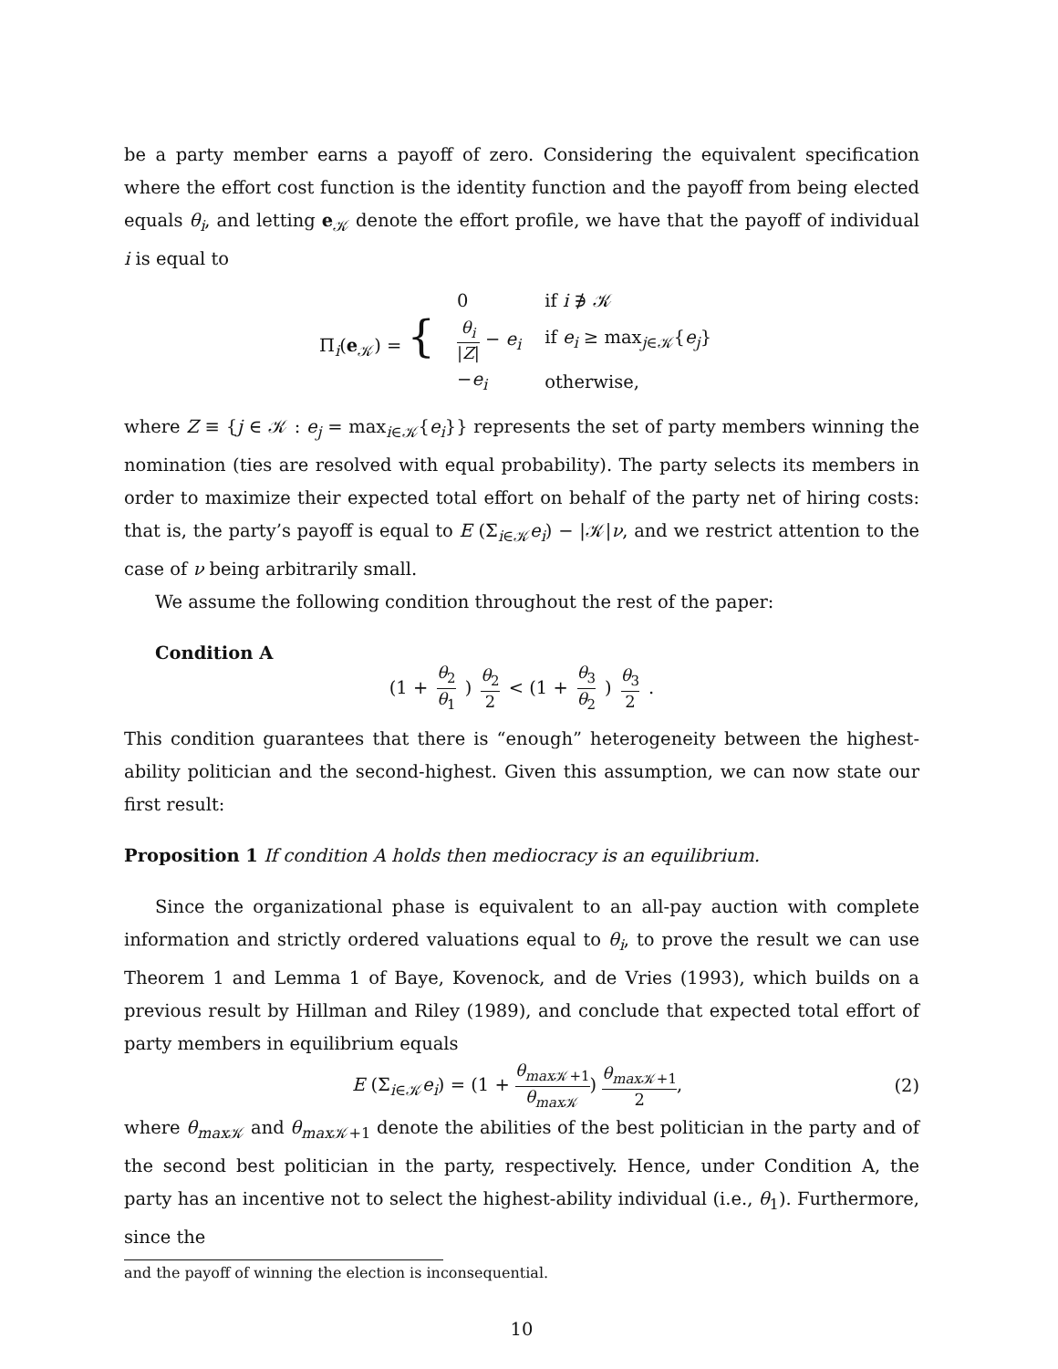be a party member earns a payoff of zero. Considering the equivalent specification where the effort cost function is the identity function and the payoff from being elected equals θ<sub>i</sub>, and letting e<sub>𝒦</sub> denote the effort profile, we have that the payoff of individual i is equal to
Π<sub>i</sub>(e<sub>𝒦</sub>) = {
| 0 | if i ∌ 𝒦 |
| θ<sub>i</sub> / Z / − e<sub>i</sub> | if e<sub>i</sub> ≥ max<sub>j∈𝒦</sub>{ e<sub>j</sub> } |
| − e<sub>i</sub> | otherwise, |
where Z ≡ {j ∈ 𝒦 : e<sub>j</sub> = max<sub>i∈𝒦</sub>{e<sub>i</sub>}} represents the set of party members winning the nomination (ties are resolved with equal probability). The party selects its members in order to maximize their expected total effort on behalf of the party net of hiring costs: that is, the party’s payoff is equal to E (Σ<sub>i∈𝒦</sub>e<sub>i</sub>) − |𝒦|ν, and we restrict attention to the case of ν being arbitrarily small.
We assume the following condition throughout the rest of the paper:
Condition A
(1 + θ<sub>2</sub> θ<sub>1</sub>) θ<sub>2</sub> 2 < (1 + θ<sub>3</sub> θ<sub>2</sub>) θ<sub>3</sub> 2.
This condition guarantees that there is “enough” heterogeneity between the highest-ability politician and the second-highest. Given this assumption, we can now state our first result:
Proposition 1 If condition A holds then mediocracy is an equilibrium.
Since the organizational phase is equivalent to an all-pay auction with complete information and strictly ordered valuations equal to θ<sub>i</sub>, to prove the result we can use Theorem 1 and Lemma 1 of Baye, Kovenock, and de Vries (1993), which builds on a previous result by Hillman and Riley (1989), and conclude that expected total effort of party members in equilibrium equals
E (Σ<sub>i∈𝒦</sub>e<sub>i</sub>) = (1 + θ<sub>max</sub><sub>𝒦+1</sub> θ<sub>max</sub><sub>𝒦</sub>) θ<sub>max</sub><sub>𝒦+1</sub> 2, (2)
where θ<sub>max</sub><sub>𝒦</sub> and θ<sub>max</sub><sub>𝒦+1</sub> denote the abilities of the best politician in the party and of the second best politician in the party, respectively. Hence, under Condition A, the party has an incentive not to select the highest-ability individual (i.e., θ<sub>1</sub>). Furthermore, since the
and the payoff of winning the election is inconsequential.
10